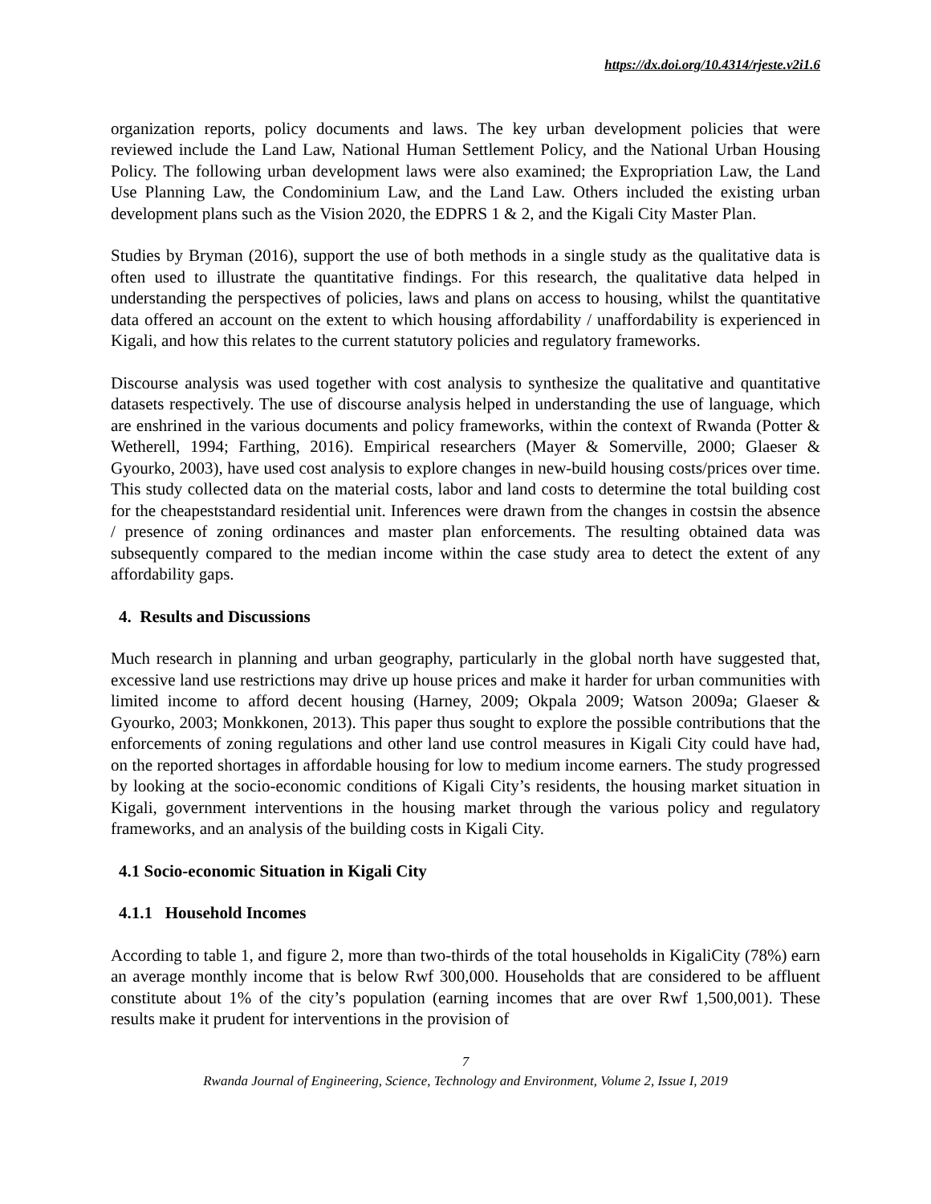https://dx.doi.org/10.4314/rjeste.v2i1.6
organization reports, policy documents and laws. The key urban development policies that were reviewed include the Land Law, National Human Settlement Policy, and the National Urban Housing Policy. The following urban development laws were also examined; the Expropriation Law, the Land Use Planning Law, the Condominium Law, and the Land Law. Others included the existing urban development plans such as the Vision 2020, the EDPRS 1 & 2, and the Kigali City Master Plan.
Studies by Bryman (2016), support the use of both methods in a single study as the qualitative data is often used to illustrate the quantitative findings. For this research, the qualitative data helped in understanding the perspectives of policies, laws and plans on access to housing, whilst the quantitative data offered an account on the extent to which housing affordability / unaffordability is experienced in Kigali, and how this relates to the current statutory policies and regulatory frameworks.
Discourse analysis was used together with cost analysis to synthesize the qualitative and quantitative datasets respectively. The use of discourse analysis helped in understanding the use of language, which are enshrined in the various documents and policy frameworks, within the context of Rwanda (Potter & Wetherell, 1994; Farthing, 2016). Empirical researchers (Mayer & Somerville, 2000; Glaeser & Gyourko, 2003), have used cost analysis to explore changes in new-build housing costs/prices over time. This study collected data on the material costs, labor and land costs to determine the total building cost for the cheapeststandard residential unit. Inferences were drawn from the changes in costsin the absence / presence of zoning ordinances and master plan enforcements. The resulting obtained data was subsequently compared to the median income within the case study area to detect the extent of any affordability gaps.
4. Results and Discussions
Much research in planning and urban geography, particularly in the global north have suggested that, excessive land use restrictions may drive up house prices and make it harder for urban communities with limited income to afford decent housing (Harney, 2009; Okpala 2009; Watson 2009a; Glaeser & Gyourko, 2003; Monkkonen, 2013). This paper thus sought to explore the possible contributions that the enforcements of zoning regulations and other land use control measures in Kigali City could have had, on the reported shortages in affordable housing for low to medium income earners. The study progressed by looking at the socio-economic conditions of Kigali City’s residents, the housing market situation in Kigali, government interventions in the housing market through the various policy and regulatory frameworks, and an analysis of the building costs in Kigali City.
4.1 Socio-economic Situation in Kigali City
4.1.1 Household Incomes
According to table 1, and figure 2, more than two-thirds of the total households in KigaliCity (78%) earn an average monthly income that is below Rwf 300,000. Households that are considered to be affluent constitute about 1% of the city’s population (earning incomes that are over Rwf 1,500,001). These results make it prudent for interventions in the provision of
7
Rwanda Journal of Engineering, Science, Technology and Environment, Volume 2, Issue I, 2019